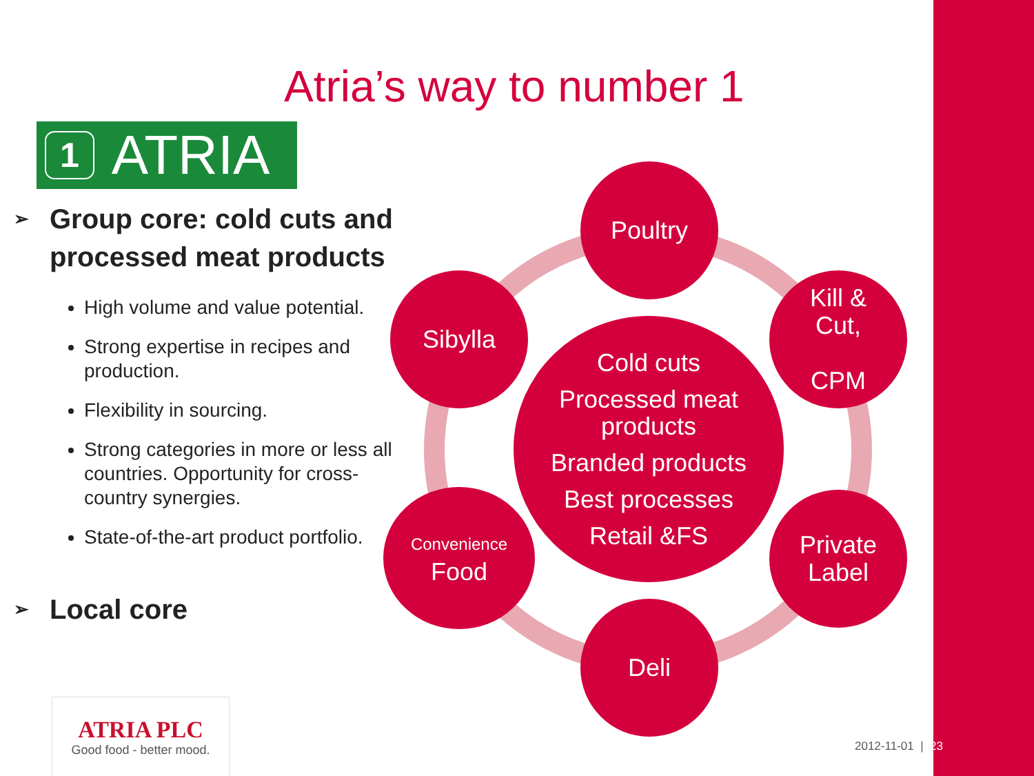Atria’s way to number 1
1 ATRIA
➢ Group core: cold cuts and processed meat products
High volume and value potential.
Strong expertise in recipes and production.
Flexibility in sourcing.
Strong categories in more or less all countries. Opportunity for cross-country synergies.
State-of-the-art product portfolio.
➢ Local core
ATRIA PLC
Good food - better mood.
Poultry
Sibylla
Kill &
Cut,
CPM
Cold cuts
Processed meat products
Branded products
Best processes
Retail &FS
Convenience
Food
Private
Label
Deli
2012-11-01 | 23